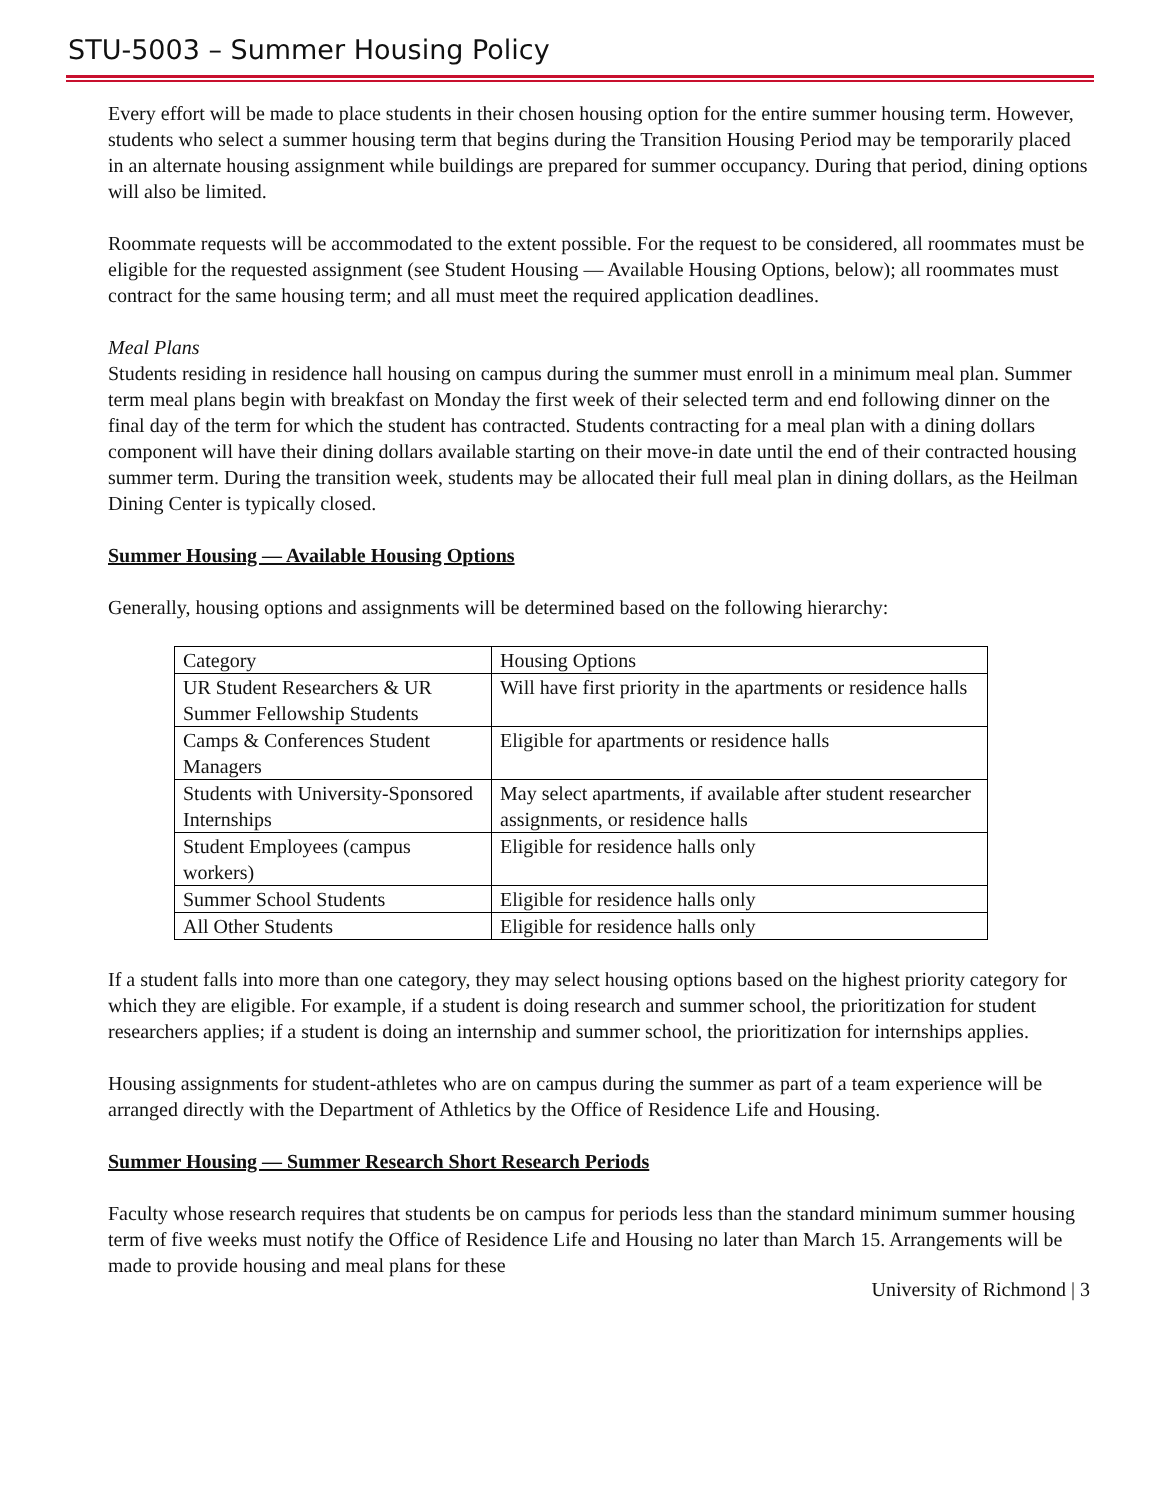STU-5003 – Summer Housing Policy
Every effort will be made to place students in their chosen housing option for the entire summer housing term. However, students who select a summer housing term that begins during the Transition Housing Period may be temporarily placed in an alternate housing assignment while buildings are prepared for summer occupancy. During that period, dining options will also be limited.
Roommate requests will be accommodated to the extent possible. For the request to be considered, all roommates must be eligible for the requested assignment (see Student Housing — Available Housing Options, below); all roommates must contract for the same housing term; and all must meet the required application deadlines.
Meal Plans
Students residing in residence hall housing on campus during the summer must enroll in a minimum meal plan. Summer term meal plans begin with breakfast on Monday the first week of their selected term and end following dinner on the final day of the term for which the student has contracted. Students contracting for a meal plan with a dining dollars component will have their dining dollars available starting on their move-in date until the end of their contracted housing summer term. During the transition week, students may be allocated their full meal plan in dining dollars, as the Heilman Dining Center is typically closed.
Summer Housing — Available Housing Options
Generally, housing options and assignments will be determined based on the following hierarchy:
| Category | Housing Options |
| UR Student Researchers & UR Summer Fellowship Students | Will have first priority in the apartments or residence halls |
| Camps & Conferences Student Managers | Eligible for apartments or residence halls |
| Students with University-Sponsored Internships | May select apartments, if available after student researcher assignments, or residence halls |
| Student Employees (campus workers) | Eligible for residence halls only |
| Summer School Students | Eligible for residence halls only |
| All Other Students | Eligible for residence halls only |
If a student falls into more than one category, they may select housing options based on the highest priority category for which they are eligible. For example, if a student is doing research and summer school, the prioritization for student researchers applies; if a student is doing an internship and summer school, the prioritization for internships applies.
Housing assignments for student-athletes who are on campus during the summer as part of a team experience will be arranged directly with the Department of Athletics by the Office of Residence Life and Housing.
Summer Housing — Summer Research Short Research Periods
Faculty whose research requires that students be on campus for periods less than the standard minimum summer housing term of five weeks must notify the Office of Residence Life and Housing no later than March 15. Arrangements will be made to provide housing and meal plans for these
University of Richmond | 3